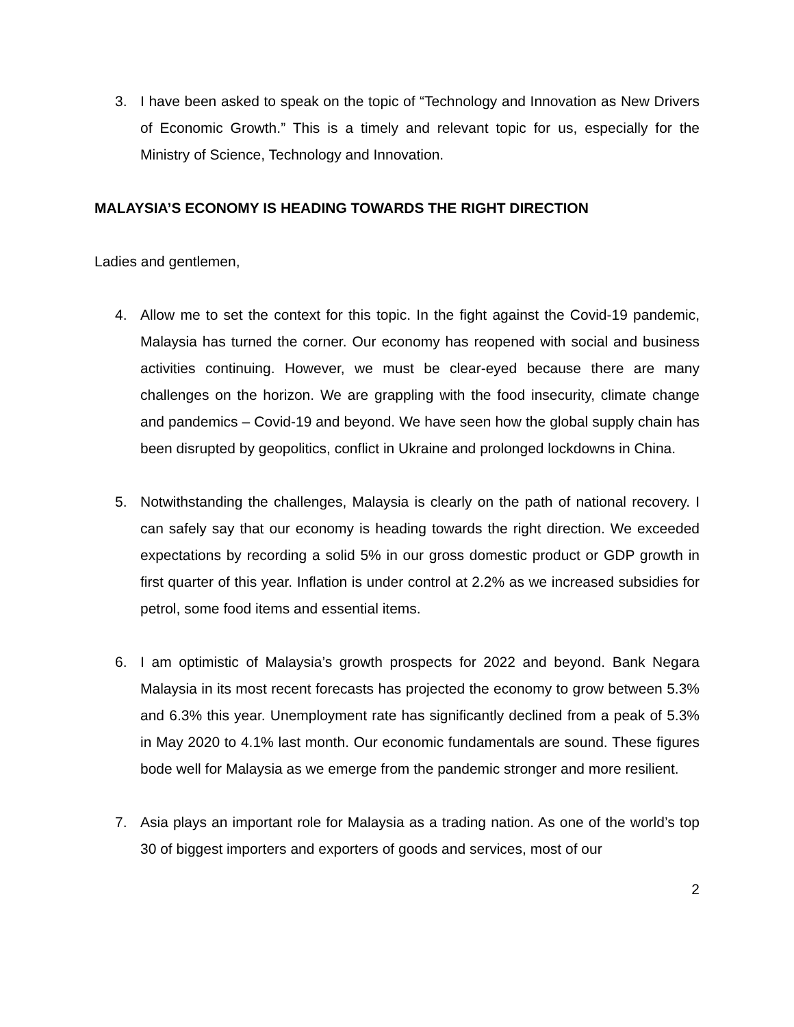3. I have been asked to speak on the topic of “Technology and Innovation as New Drivers of Economic Growth.” This is a timely and relevant topic for us, especially for the Ministry of Science, Technology and Innovation.
MALAYSIA’S ECONOMY IS HEADING TOWARDS THE RIGHT DIRECTION
Ladies and gentlemen,
4. Allow me to set the context for this topic. In the fight against the Covid-19 pandemic, Malaysia has turned the corner. Our economy has reopened with social and business activities continuing. However, we must be clear-eyed because there are many challenges on the horizon. We are grappling with the food insecurity, climate change and pandemics – Covid-19 and beyond. We have seen how the global supply chain has been disrupted by geopolitics, conflict in Ukraine and prolonged lockdowns in China.
5. Notwithstanding the challenges, Malaysia is clearly on the path of national recovery. I can safely say that our economy is heading towards the right direction. We exceeded expectations by recording a solid 5% in our gross domestic product or GDP growth in first quarter of this year. Inflation is under control at 2.2% as we increased subsidies for petrol, some food items and essential items.
6. I am optimistic of Malaysia’s growth prospects for 2022 and beyond. Bank Negara Malaysia in its most recent forecasts has projected the economy to grow between 5.3% and 6.3% this year. Unemployment rate has significantly declined from a peak of 5.3% in May 2020 to 4.1% last month. Our economic fundamentals are sound. These figures bode well for Malaysia as we emerge from the pandemic stronger and more resilient.
7. Asia plays an important role for Malaysia as a trading nation. As one of the world’s top 30 of biggest importers and exporters of goods and services, most of our
2